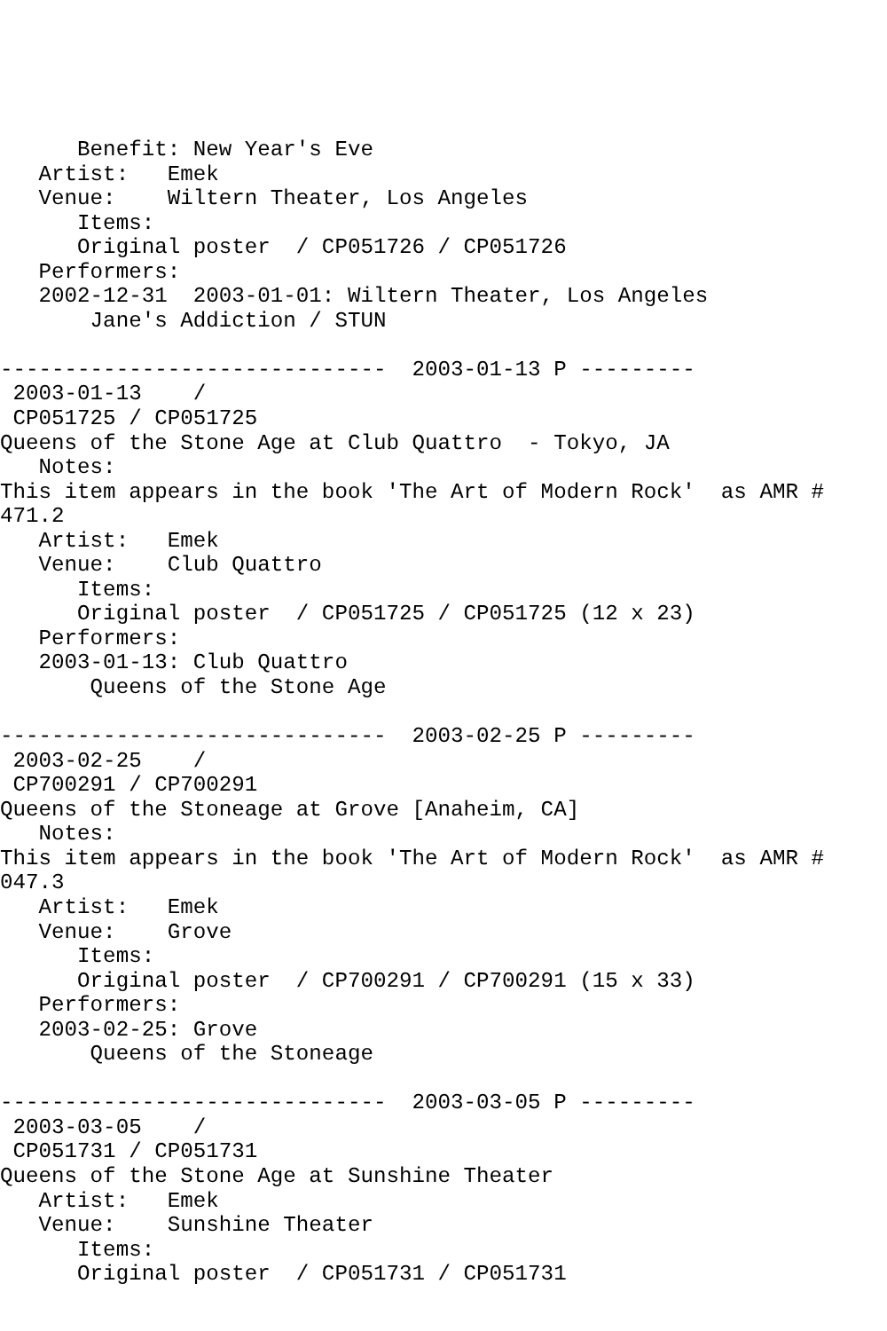Benefit: New Year's Eve
   Artist:   Emek
   Venue:    Wiltern Theater, Los Angeles
      Items:
      Original poster  / CP051726 / CP051726
   Performers:
   2002-12-31  2003-01-01: Wiltern Theater, Los Angeles
       Jane's Addiction / STUN

------------------------------  2003-01-13 P ---------
 2003-01-13    /
 CP051725 / CP051725
Queens of the Stone Age at Club Quattro  - Tokyo, JA
   Notes:
This item appears in the book 'The Art of Modern Rock'  as AMR #
471.2
   Artist:   Emek
   Venue:    Club Quattro
      Items:
      Original poster  / CP051725 / CP051725 (12 x 23)
   Performers:
   2003-01-13: Club Quattro
       Queens of the Stone Age

------------------------------  2003-02-25 P ---------
 2003-02-25    /
 CP700291 / CP700291
Queens of the Stoneage at Grove [Anaheim, CA]
   Notes:
This item appears in the book 'The Art of Modern Rock'  as AMR #
047.3
   Artist:   Emek
   Venue:    Grove
      Items:
      Original poster  / CP700291 / CP700291 (15 x 33)
   Performers:
   2003-02-25: Grove
       Queens of the Stoneage

------------------------------  2003-03-05 P ---------
 2003-03-05    /
 CP051731 / CP051731
Queens of the Stone Age at Sunshine Theater
   Artist:   Emek
   Venue:    Sunshine Theater
      Items:
      Original poster  / CP051731 / CP051731